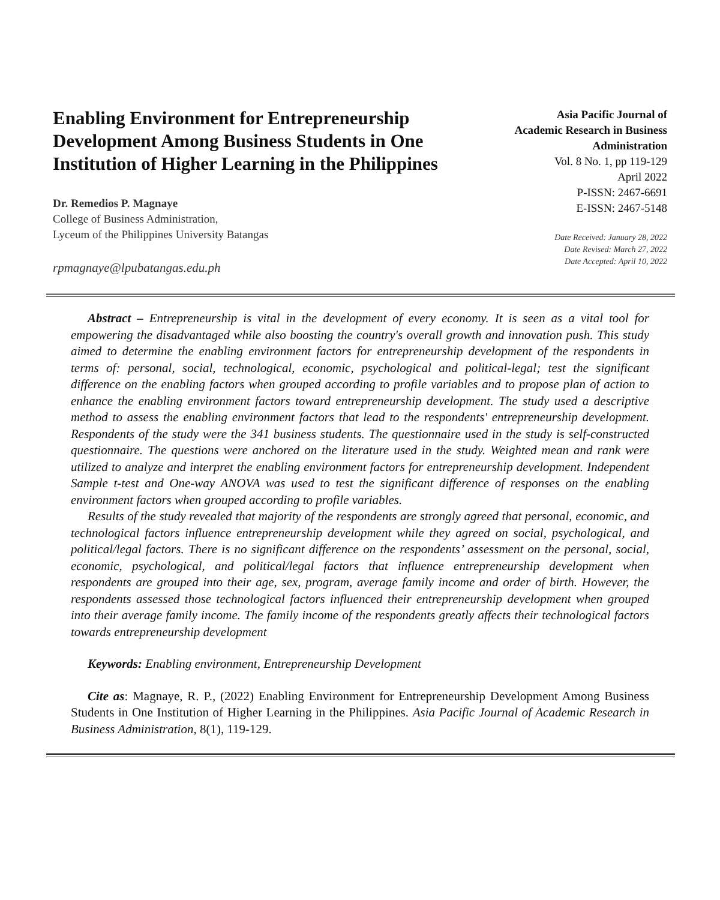Enabling Environment for Entrepreneurship Development Among Business Students in One Institution of Higher Learning in the Philippines
Dr. Remedios P. Magnaye
College of Business Administration,
Lyceum of the Philippines University Batangas
rpmagnaye@lpubatangas.edu.ph
Asia Pacific Journal of Academic Research in Business Administration
Vol. 8 No. 1, pp 119-129
April 2022
P-ISSN: 2467-6691
E-ISSN: 2467-5148
Date Received: January 28, 2022
Date Revised: March 27, 2022
Date Accepted: April 10, 2022
Abstract – Entrepreneurship is vital in the development of every economy. It is seen as a vital tool for empowering the disadvantaged while also boosting the country's overall growth and innovation push. This study aimed to determine the enabling environment factors for entrepreneurship development of the respondents in terms of: personal, social, technological, economic, psychological and political-legal; test the significant difference on the enabling factors when grouped according to profile variables and to propose plan of action to enhance the enabling environment factors toward entrepreneurship development. The study used a descriptive method to assess the enabling environment factors that lead to the respondents' entrepreneurship development. Respondents of the study were the 341 business students. The questionnaire used in the study is self-constructed questionnaire. The questions were anchored on the literature used in the study. Weighted mean and rank were utilized to analyze and interpret the enabling environment factors for entrepreneurship development. Independent Sample t-test and One-way ANOVA was used to test the significant difference of responses on the enabling environment factors when grouped according to profile variables.
Results of the study revealed that majority of the respondents are strongly agreed that personal, economic, and technological factors influence entrepreneurship development while they agreed on social, psychological, and political/legal factors. There is no significant difference on the respondents’ assessment on the personal, social, economic, psychological, and political/legal factors that influence entrepreneurship development when respondents are grouped into their age, sex, program, average family income and order of birth. However, the respondents assessed those technological factors influenced their entrepreneurship development when grouped into their average family income. The family income of the respondents greatly affects their technological factors towards entrepreneurship development
Keywords: Enabling environment, Entrepreneurship Development
Cite as: Magnaye, R. P., (2022) Enabling Environment for Entrepreneurship Development Among Business Students in One Institution of Higher Learning in the Philippines. Asia Pacific Journal of Academic Research in Business Administration, 8(1), 119-129.